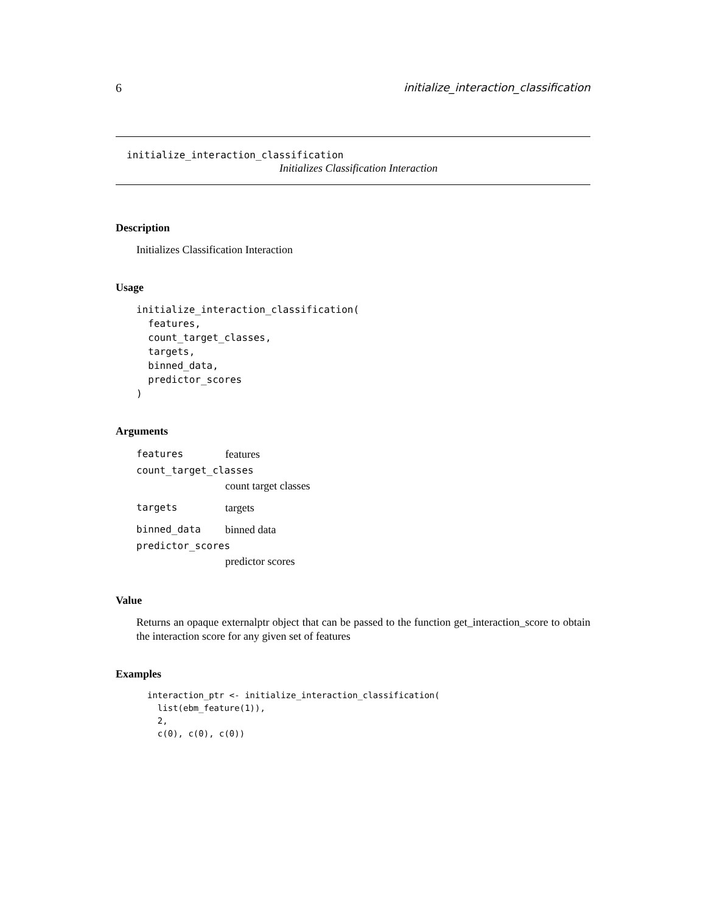6 initialize_interaction_classification
initialize_interaction_classification
Initializes Classification Interaction
Description
Initializes Classification Interaction
Usage
initialize_interaction_classification(
  features,
  count_target_classes,
  targets,
  binned_data,
  predictor_scores
)
Arguments
| features | features |
| count_target_classes | |
| | count target classes |
| targets | targets |
| binned_data | binned data |
| predictor_scores | |
| | predictor scores |
Value
Returns an opaque externalptr object that can be passed to the function get_interaction_score to obtain the interaction score for any given set of features
Examples
interaction_ptr <- initialize_interaction_classification(
  list(ebm_feature(1)),
  2,
  c(0), c(0), c(0))